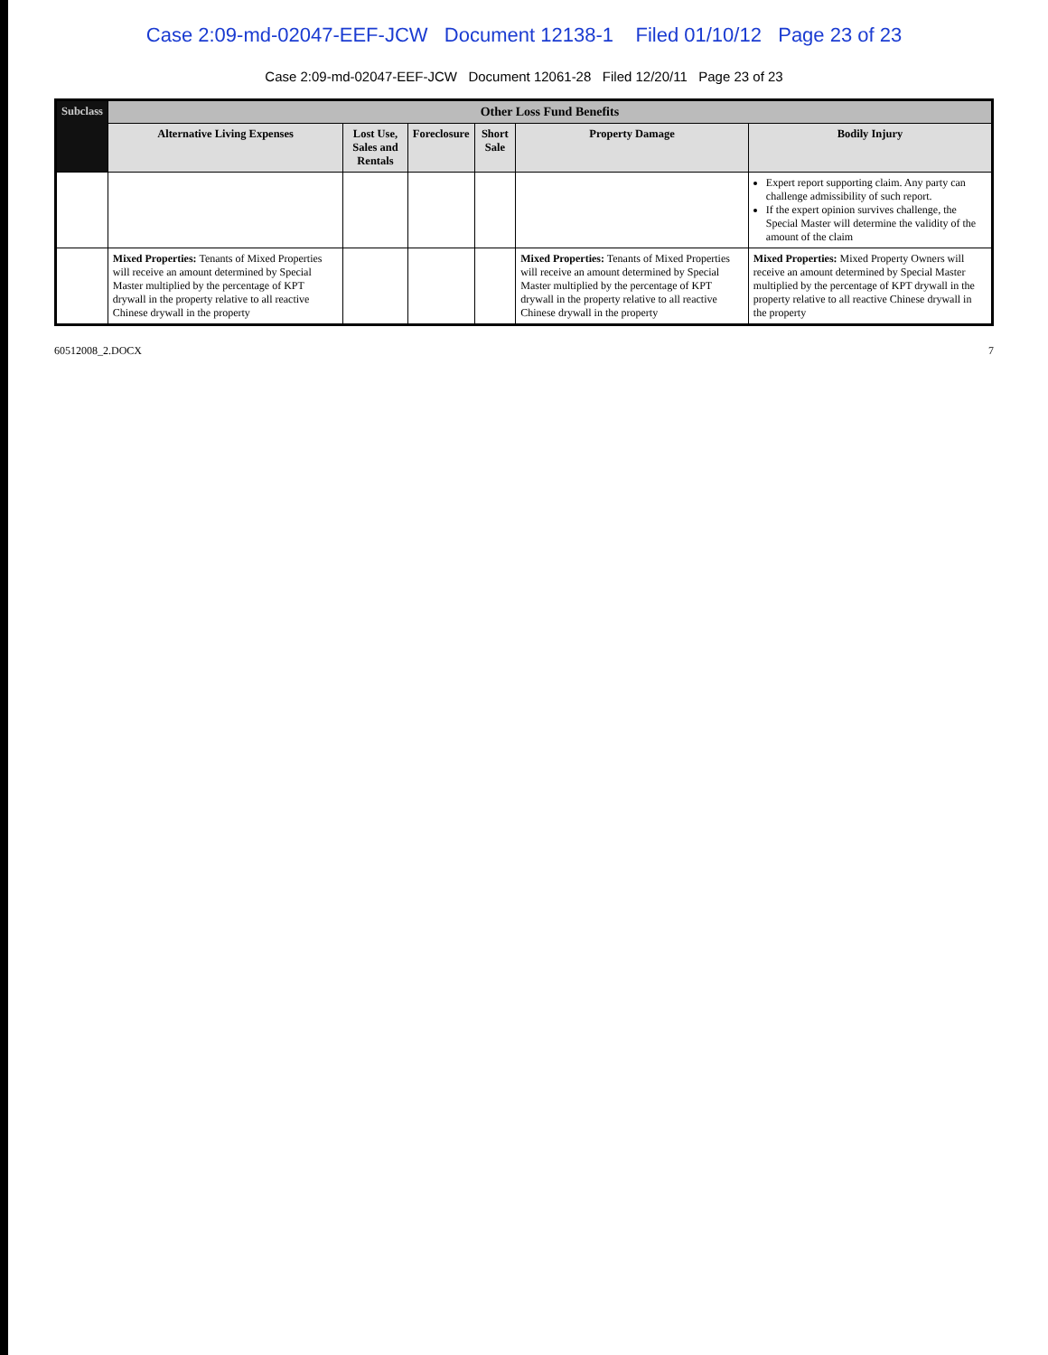Case 2:09-md-02047-EEF-JCW Document 12138-1 Filed 01/10/12 Page 23 of 23
Case 2:09-md-02047-EEF-JCW Document 12061-28 Filed 12/20/11 Page 23 of 23
| Subclass | Other Loss Fund Benefits | | | | | |
| --- | --- | --- | --- | --- | --- | --- |
| | Alternative Living Expenses | Lost Use, Sales and Rentals | Foreclosure | Short Sale | Property Damage | Bodily Injury |
| | | | | | | Expert report supporting claim. Any party can challenge admissibility of such report. If the expert opinion survives challenge, the Special Master will determine the validity of the amount of the claim |
| | Mixed Properties: Tenants of Mixed Properties will receive an amount determined by Special Master multiplied by the percentage of KPT drywall in the property relative to all reactive Chinese drywall in the property | | | | Mixed Properties: Tenants of Mixed Properties will receive an amount determined by Special Master multiplied by the percentage of KPT drywall in the property relative to all reactive Chinese drywall in the property | Mixed Properties: Mixed Property Owners will receive an amount determined by Special Master multiplied by the percentage of KPT drywall in the property relative to all reactive Chinese drywall in the property |
60512008_2.DOCX 7